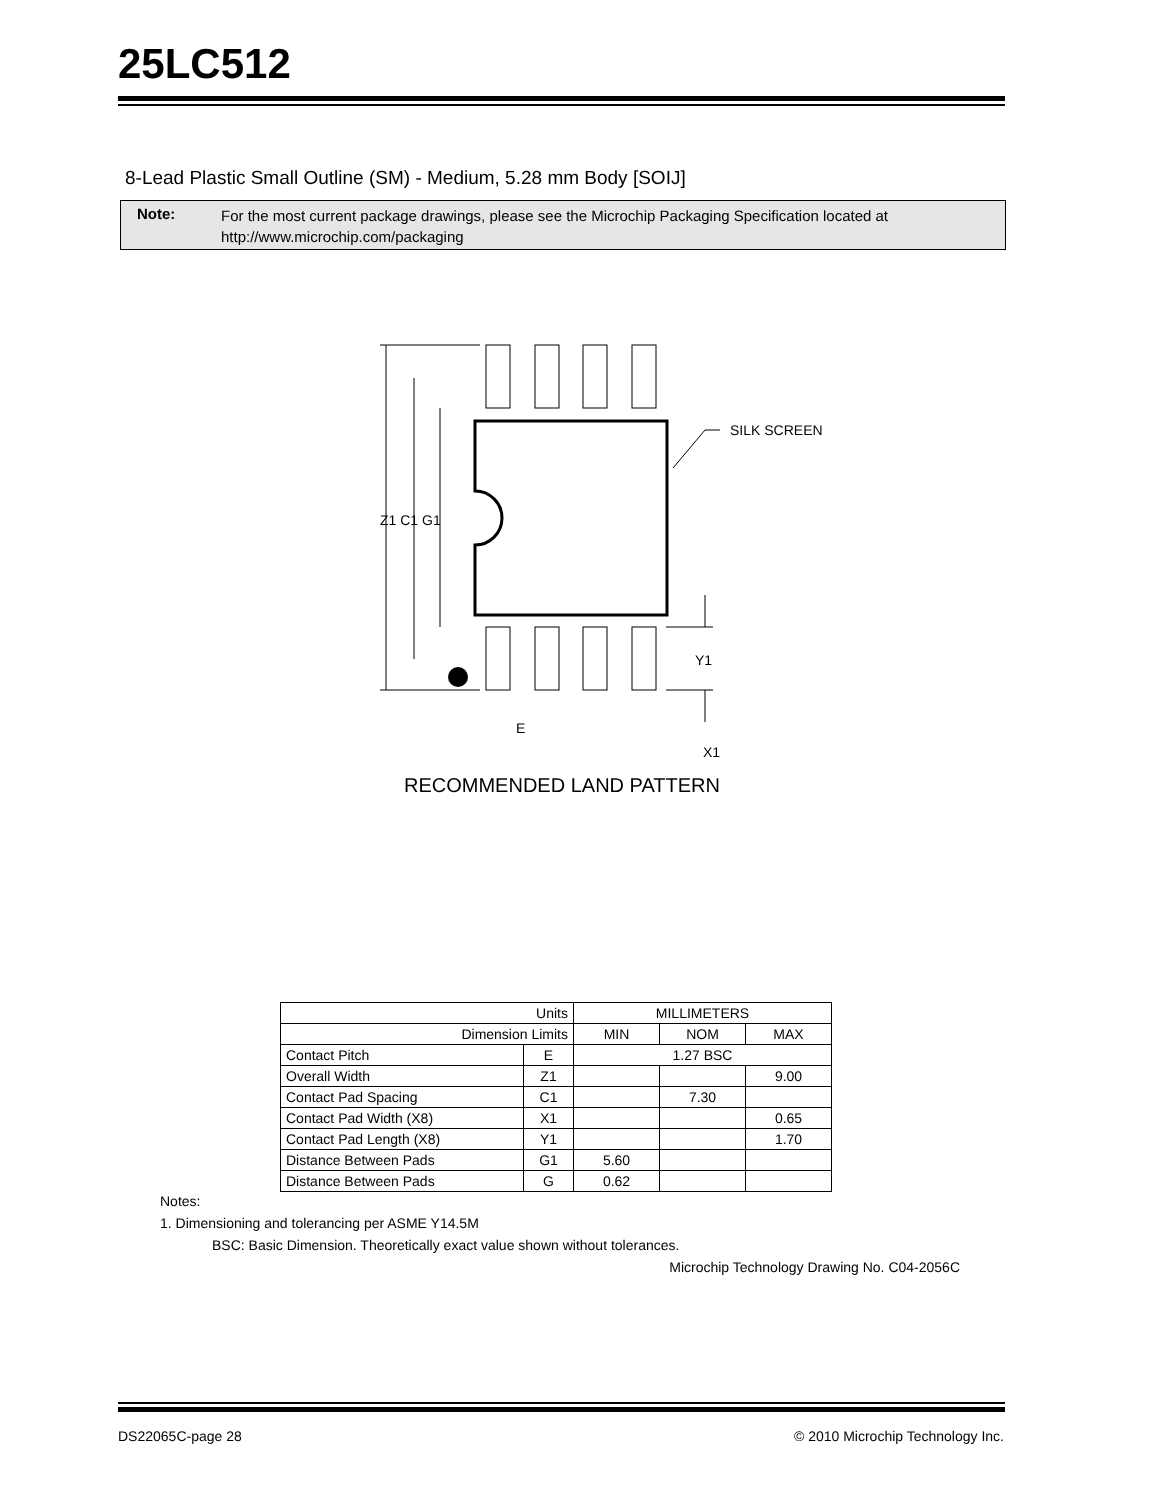25LC512
8-Lead Plastic Small Outline (SM) - Medium, 5.28 mm Body [SOIJ]
Note:
For the most current package drawings, please see the Microchip Packaging Specification located at
http://www.microchip.com/packaging
SILK SCREEN
Z1 C1 G1
Y1
E
X1
RECOMMENDED LAND PATTERN
| Units | | MILLIMETERS | | |
| --- | --- | --- | --- | --- |
| Dimension Limits | | MIN | NOM | MAX |
| Contact Pitch | E | 1.27 BSC | | |
| Overall Width | Z1 | | | 9.00 |
| Contact Pad Spacing | C1 | | 7.30 | |
| Contact Pad Width (X8) | X1 | | | 0.65 |
| Contact Pad Length (X8) | Y1 | | | 1.70 |
| Distance Between Pads | G1 | 5.60 | | |
| Distance Between Pads | G | 0.62 | | |
Notes:
1. Dimensioning and tolerancing per ASME Y14.5M
BSC: Basic Dimension. Theoretically exact value shown without tolerances.
Microchip Technology Drawing No. C04-2056C
DS22065C-page 28
© 2010 Microchip Technology Inc.